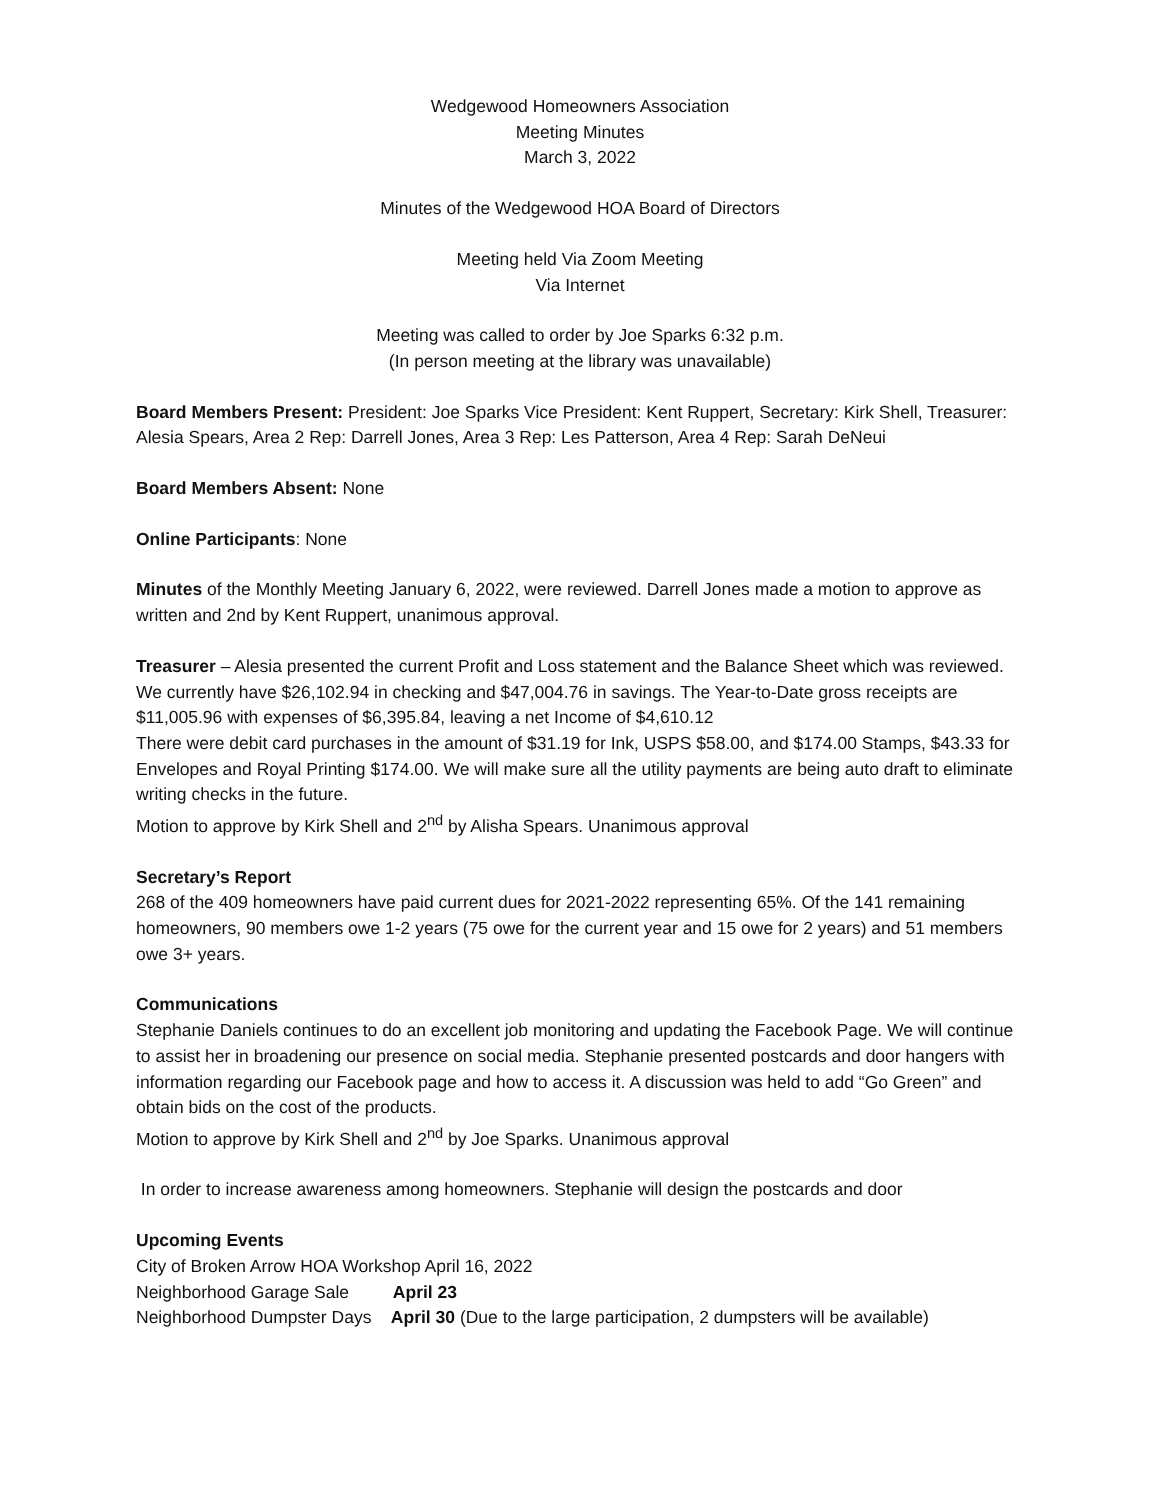Wedgewood Homeowners Association
Meeting Minutes
March 3, 2022
Minutes of the Wedgewood HOA Board of Directors
Meeting held Via Zoom Meeting
Via Internet
Meeting was called to order by Joe Sparks 6:32 p.m.
(In person meeting at the library was unavailable)
Board Members Present: President: Joe Sparks Vice President: Kent Ruppert, Secretary: Kirk Shell, Treasurer: Alesia Spears, Area 2 Rep: Darrell Jones, Area 3 Rep: Les Patterson, Area 4 Rep: Sarah DeNeui
Board Members Absent: None
Online Participants: None
Minutes of the Monthly Meeting January 6, 2022, were reviewed. Darrell Jones made a motion to approve as written and 2nd by Kent Ruppert, unanimous approval.
Treasurer – Alesia presented the current Profit and Loss statement and the Balance Sheet which was reviewed. We currently have $26,102.94 in checking and $47,004.76 in savings. The Year-to-Date gross receipts are $11,005.96 with expenses of $6,395.84, leaving a net Income of $4,610.12
There were debit card purchases in the amount of $31.19 for Ink, USPS $58.00, and $174.00 Stamps, $43.33 for Envelopes and Royal Printing $174.00. We will make sure all the utility payments are being auto draft to eliminate writing checks in the future.
Motion to approve by Kirk Shell and 2<sup>nd</sup> by Alisha Spears. Unanimous approval
Secretary’s Report
268 of the 409 homeowners have paid current dues for 2021-2022 representing 65%. Of the 141 remaining homeowners, 90 members owe 1-2 years (75 owe for the current year and 15 owe for 2 years) and 51 members owe 3+ years.
Communications
Stephanie Daniels continues to do an excellent job monitoring and updating the Facebook Page. We will continue to assist her in broadening our presence on social media. Stephanie presented postcards and door hangers with information regarding our Facebook page and how to access it. A discussion was held to add “Go Green” and obtain bids on the cost of the products.
Motion to approve by Kirk Shell and 2<sup>nd</sup> by Joe Sparks. Unanimous approval
In order to increase awareness among homeowners. Stephanie will design the postcards and door
Upcoming Events
City of Broken Arrow HOA Workshop April 16, 2022
Neighborhood Garage Sale April 23
Neighborhood Dumpster Days April 30 (Due to the large participation, 2 dumpsters will be available)